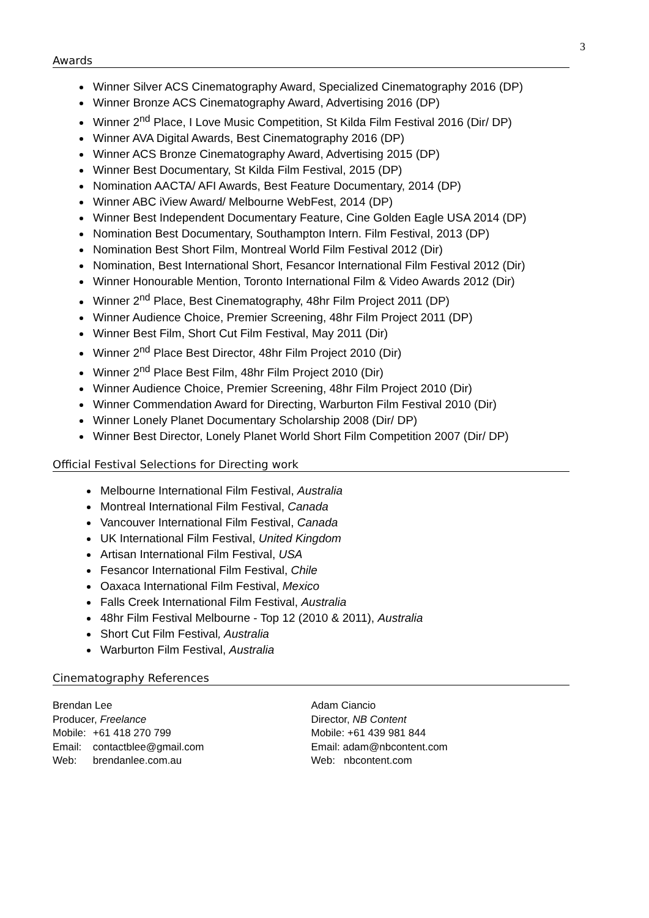3
Awards
Winner Silver ACS Cinematography Award, Specialized Cinematography 2016 (DP)
Winner Bronze ACS Cinematography Award, Advertising 2016 (DP)
Winner 2<sup>nd</sup> Place, I Love Music Competition, St Kilda Film Festival 2016 (Dir/ DP)
Winner AVA Digital Awards, Best Cinematography 2016 (DP)
Winner ACS Bronze Cinematography Award, Advertising 2015 (DP)
Winner Best Documentary, St Kilda Film Festival, 2015 (DP)
Nomination AACTA/ AFI Awards, Best Feature Documentary, 2014 (DP)
Winner ABC iView Award/ Melbourne WebFest, 2014 (DP)
Winner Best Independent Documentary Feature, Cine Golden Eagle USA 2014 (DP)
Nomination Best Documentary, Southampton Intern. Film Festival, 2013 (DP)
Nomination Best Short Film, Montreal World Film Festival 2012 (Dir)
Nomination, Best International Short, Fesancor International Film Festival 2012 (Dir)
Winner Honourable Mention, Toronto International Film & Video Awards 2012 (Dir)
Winner 2<sup>nd</sup> Place, Best Cinematography, 48hr Film Project 2011 (DP)
Winner Audience Choice, Premier Screening, 48hr Film Project 2011 (DP)
Winner Best Film, Short Cut Film Festival, May 2011 (Dir)
Winner 2<sup>nd</sup> Place Best Director, 48hr Film Project 2010 (Dir)
Winner 2<sup>nd</sup> Place Best Film, 48hr Film Project 2010 (Dir)
Winner Audience Choice, Premier Screening, 48hr Film Project 2010 (Dir)
Winner Commendation Award for Directing, Warburton Film Festival 2010 (Dir)
Winner Lonely Planet Documentary Scholarship 2008 (Dir/ DP)
Winner Best Director, Lonely Planet World Short Film Competition 2007 (Dir/ DP)
Official Festival Selections for Directing work
Melbourne International Film Festival, Australia
Montreal International Film Festival, Canada
Vancouver International Film Festival, Canada
UK International Film Festival, United Kingdom
Artisan International Film Festival, USA
Fesancor International Film Festival, Chile
Oaxaca International Film Festival, Mexico
Falls Creek International Film Festival, Australia
48hr Film Festival Melbourne - Top 12 (2010 & 2011), Australia
Short Cut Film Festival, Australia
Warburton Film Festival, Australia
Cinematography References
Brendan Lee
Producer, Freelance
Mobile: +61 418 270 799
Email: contactblee@gmail.com
Web: brendanlee.com.au
Adam Ciancio
Director, NB Content
Mobile: +61 439 981 844
Email: adam@nbcontent.com
Web: nbcontent.com